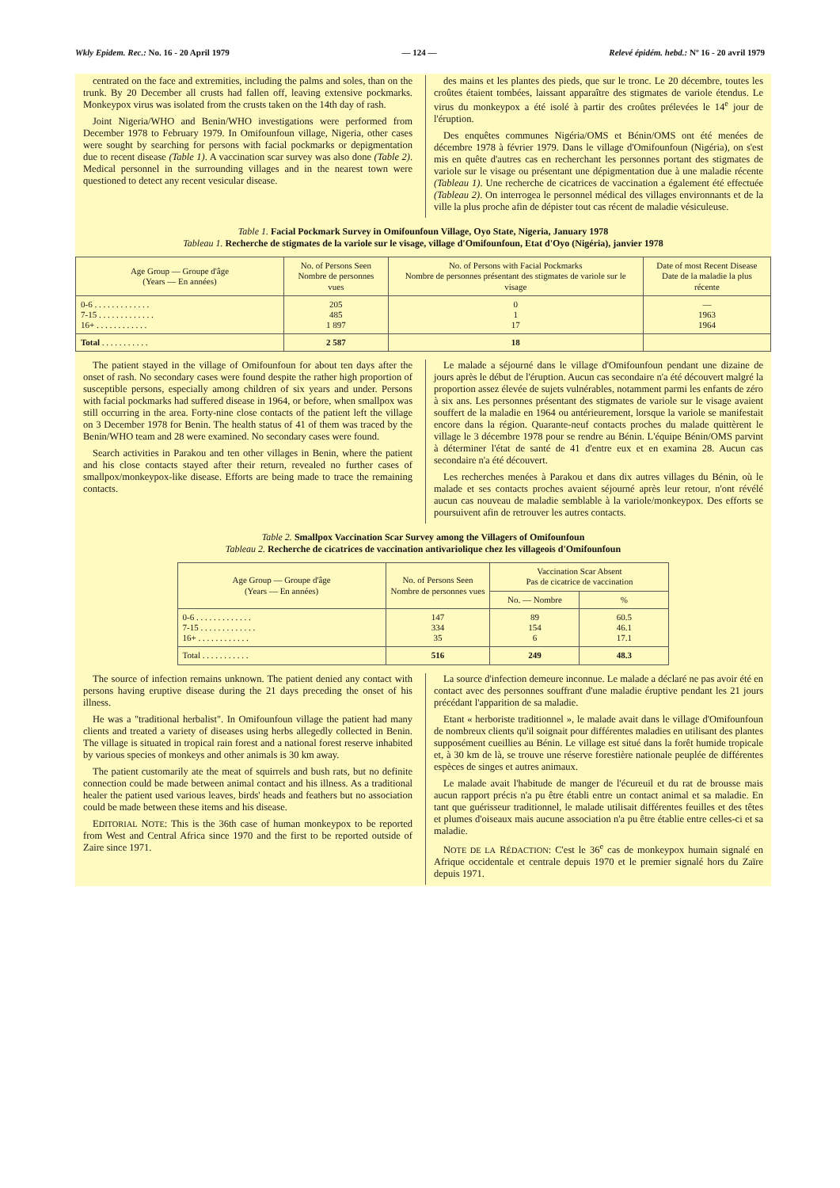Wkly Epidem. Rec.: No. 16 - 20 April 1979 — 124 — Relevé épidém. hebd.: Nº 16 - 20 avril 1979
centrated on the face and extremities, including the palms and soles, than on the trunk. By 20 December all crusts had fallen off, leaving extensive pockmarks. Monkeypox virus was isolated from the crusts taken on the 14th day of rash.
Joint Nigeria/WHO and Benin/WHO investigations were performed from December 1978 to February 1979. In Omifounfoun village, Nigeria, other cases were sought by searching for persons with facial pockmarks or depigmentation due to recent disease (Table 1). A vaccination scar survey was also done (Table 2). Medical personnel in the surrounding villages and in the nearest town were questioned to detect any recent vesicular disease.
des mains et les plantes des pieds, que sur le tronc. Le 20 décembre, toutes les croûtes étaient tombées, laissant apparaître des stigmates de variole étendus. Le virus du monkeypox a été isolé à partir des croûtes prélevées le 14<sup>e</sup> jour de l'éruption.
Des enquêtes communes Nigéria/OMS et Bénin/OMS ont été menées de décembre 1978 à février 1979. Dans le village d'Omifounfoun (Nigéria), on s'est mis en quête d'autres cas en recherchant les personnes portant des stigmates de variole sur le visage ou présentant une dépigmentation due à une maladie récente (Tableau 1). Une recherche de cicatrices de vaccination a également été effectuée (Tableau 2). On interrogea le personnel médical des villages environnants et de la ville la plus proche afin de dépister tout cas récent de maladie vésiculeuse.
Table 1. Facial Pockmark Survey in Omifounfoun Village, Oyo State, Nigeria, January 1978
Tableau 1. Recherche de stigmates de la variole sur le visage, village d'Omifounfoun, Etat d'Oyo (Nigéria), janvier 1978
| Age Group — Groupe d'âge (Years — En années) | No. of Persons Seen Nombre de personnes vues | No. of Persons with Facial Pockmarks Nombre de personnes présentant des stigmates de variole sur le visage | Date of most Recent Disease Date de la maladie la plus récente |
| --- | --- | --- | --- |
| 0-6 . . . . . . . . . . . . . 7-15 . . . . . . . . . . . . . 16+ . . . . . . . . . . . . | 205 485 1 897 | 0 1 17 | — 1963 1964 |
| Total . . . . . . . . . . . | 2 587 | 18 | |
The patient stayed in the village of Omifounfoun for about ten days after the onset of rash. No secondary cases were found despite the rather high proportion of susceptible persons, especially among children of six years and under. Persons with facial pockmarks had suffered disease in 1964, or before, when smallpox was still occurring in the area. Forty-nine close contacts of the patient left the village on 3 December 1978 for Benin. The health status of 41 of them was traced by the Benin/WHO team and 28 were examined. No secondary cases were found.
Search activities in Parakou and ten other villages in Benin, where the patient and his close contacts stayed after their return, revealed no further cases of smallpox/monkeypox-like disease. Efforts are being made to trace the remaining contacts.
Le malade a séjourné dans le village d'Omifounfoun pendant une dizaine de jours après le début de l'éruption. Aucun cas secondaire n'a été découvert malgré la proportion assez élevée de sujets vulnérables, notamment parmi les enfants de zéro à six ans. Les personnes présentant des stigmates de variole sur le visage avaient souffert de la maladie en 1964 ou antérieurement, lorsque la variole se manifestait encore dans la région. Quarante-neuf contacts proches du malade quittèrent le village le 3 décembre 1978 pour se rendre au Bénin. L'équipe Bénin/OMS parvint à déterminer l'état de santé de 41 d'entre eux et en examina 28. Aucun cas secondaire n'a été découvert.
Les recherches menées à Parakou et dans dix autres villages du Bénin, où le malade et ses contacts proches avaient séjourné après leur retour, n'ont révélé aucun cas nouveau de maladie semblable à la variole/monkeypox. Des efforts se poursuivent afin de retrouver les autres contacts.
Table 2. Smallpox Vaccination Scar Survey among the Villagers of Omifounfoun
Tableau 2. Recherche de cicatrices de vaccination antivariolique chez les villageois d'Omifounfoun
| Age Group — Groupe d'âge (Years — En années) | No. of Persons Seen Nombre de personnes vues | Vaccination Scar Absent Pas de cicatrice de vaccination | |
| --- | --- | --- | --- |
| | | No. — Nombre | % |
| 0-6 . . . . . . . . . . . . . 7-15 . . . . . . . . . . . . . 16+ . . . . . . . . . . . . | 147 334 35 | 89 154 6 | 60.5 46.1 17.1 |
| Total . . . . . . . . . . . | 516 | 249 | 48.3 |
The source of infection remains unknown. The patient denied any contact with persons having eruptive disease during the 21 days preceding the onset of his illness.
He was a "traditional herbalist". In Omifounfoun village the patient had many clients and treated a variety of diseases using herbs allegedly collected in Benin. The village is situated in tropical rain forest and a national forest reserve inhabited by various species of monkeys and other animals is 30 km away.
The patient customarily ate the meat of squirrels and bush rats, but no definite connection could be made between animal contact and his illness. As a traditional healer the patient used various leaves, birds' heads and feathers but no association could be made between these items and his disease.
EDITORIAL NOTE: This is the 36th case of human monkeypox to be reported from West and Central Africa since 1970 and the first to be reported outside of Zaire since 1971.
La source d'infection demeure inconnue. Le malade a déclaré ne pas avoir été en contact avec des personnes souffrant d'une maladie éruptive pendant les 21 jours précédant l'apparition de sa maladie.
Etant « herboriste traditionnel », le malade avait dans le village d'Omifounfoun de nombreux clients qu'il soignait pour différentes maladies en utilisant des plantes supposément cueillies au Bénin. Le village est situé dans la forêt humide tropicale et, à 30 km de là, se trouve une réserve forestière nationale peuplée de différentes espèces de singes et autres animaux.
Le malade avait l'habitude de manger de l'écureuil et du rat de brousse mais aucun rapport précis n'a pu être établi entre un contact animal et sa maladie. En tant que guérisseur traditionnel, le malade utilisait différentes feuilles et des têtes et plumes d'oiseaux mais aucune association n'a pu être établie entre celles-ci et sa maladie.
NOTE DE LA RÉDACTION: C'est le 36<sup>e</sup> cas de monkeypox humain signalé en Afrique occidentale et centrale depuis 1970 et le premier signalé hors du Zaïre depuis 1971.